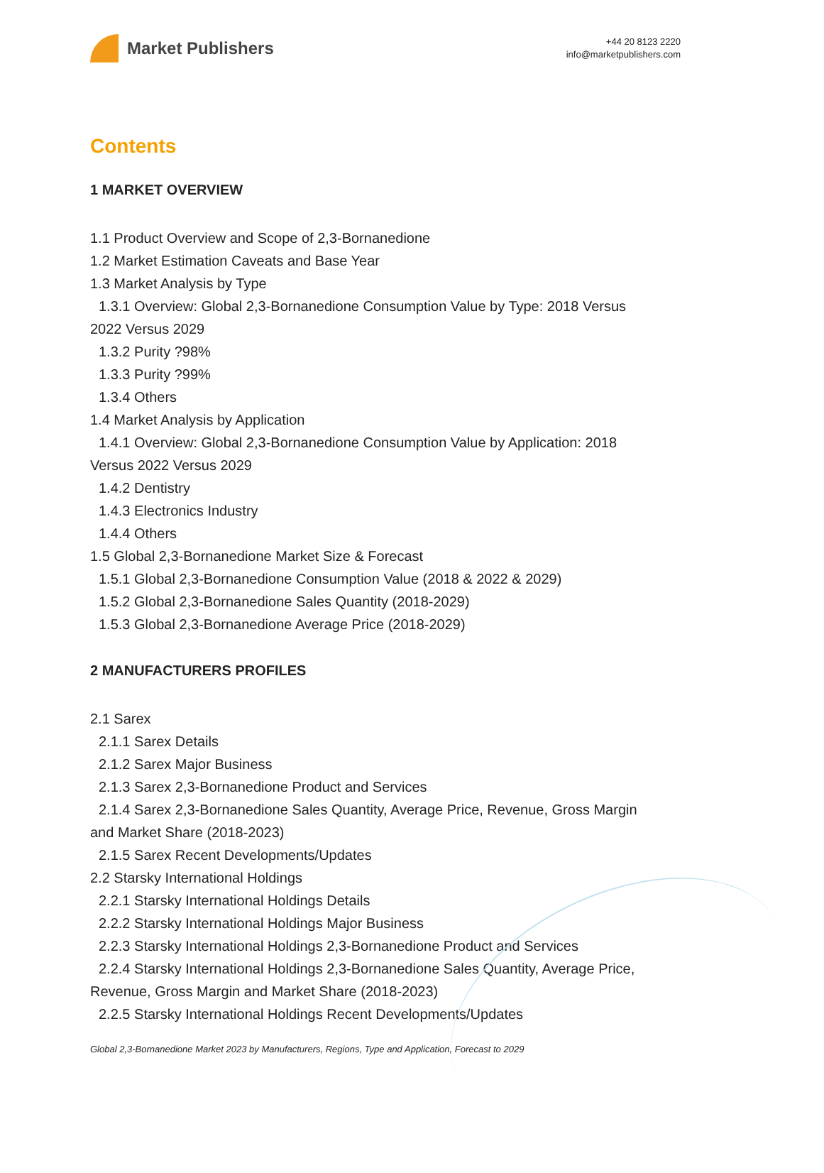Market Publishers
+44 20 8123 2220
info@marketpublishers.com
Contents
1 MARKET OVERVIEW
1.1 Product Overview and Scope of 2,3-Bornanedione
1.2 Market Estimation Caveats and Base Year
1.3 Market Analysis by Type
1.3.1 Overview: Global 2,3-Bornanedione Consumption Value by Type: 2018 Versus
2022 Versus 2029
1.3.2 Purity ?98%
1.3.3 Purity ?99%
1.3.4 Others
1.4 Market Analysis by Application
1.4.1 Overview: Global 2,3-Bornanedione Consumption Value by Application: 2018
Versus 2022 Versus 2029
1.4.2 Dentistry
1.4.3 Electronics Industry
1.4.4 Others
1.5 Global 2,3-Bornanedione Market Size & Forecast
1.5.1 Global 2,3-Bornanedione Consumption Value (2018 & 2022 & 2029)
1.5.2 Global 2,3-Bornanedione Sales Quantity (2018-2029)
1.5.3 Global 2,3-Bornanedione Average Price (2018-2029)
2 MANUFACTURERS PROFILES
2.1 Sarex
2.1.1 Sarex Details
2.1.2 Sarex Major Business
2.1.3 Sarex 2,3-Bornanedione Product and Services
2.1.4 Sarex 2,3-Bornanedione Sales Quantity, Average Price, Revenue, Gross Margin
and Market Share (2018-2023)
2.1.5 Sarex Recent Developments/Updates
2.2 Starsky International Holdings
2.2.1 Starsky International Holdings Details
2.2.2 Starsky International Holdings Major Business
2.2.3 Starsky International Holdings 2,3-Bornanedione Product and Services
2.2.4 Starsky International Holdings 2,3-Bornanedione Sales Quantity, Average Price,
Revenue, Gross Margin and Market Share (2018-2023)
2.2.5 Starsky International Holdings Recent Developments/Updates
Global 2,3-Bornanedione Market 2023 by Manufacturers, Regions, Type and Application, Forecast to 2029